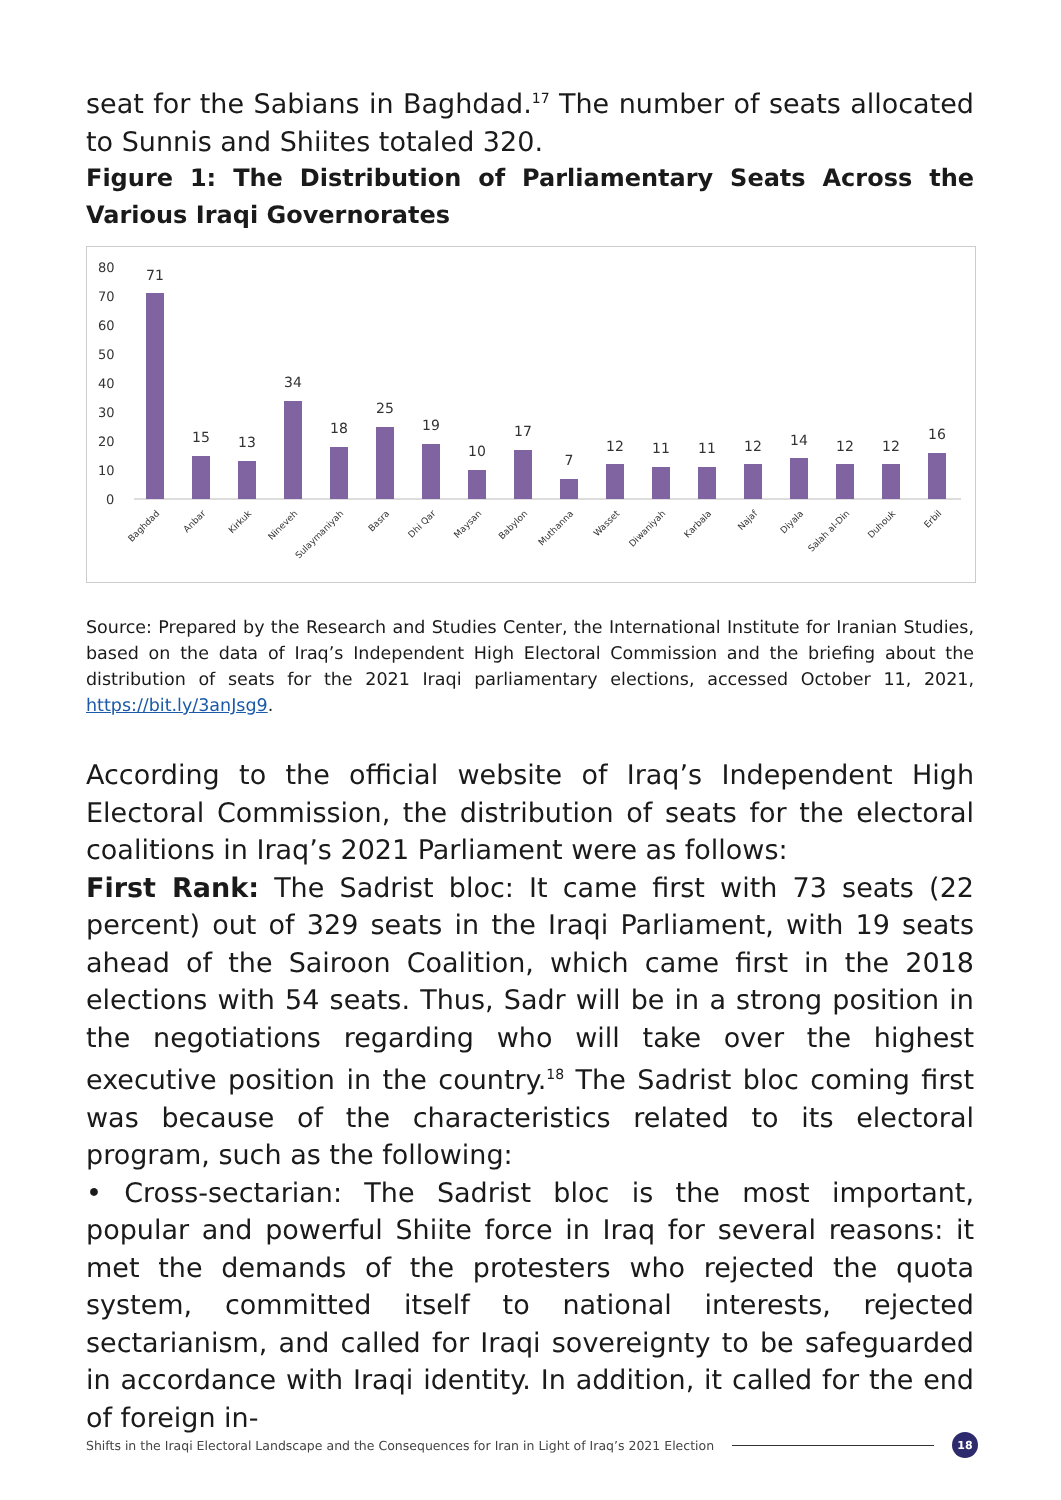seat for the Sabians in Baghdad.<sup>17</sup> The number of seats allocated to Sunnis and Shiites totaled 320.
Figure 1: The Distribution of Parliamentary Seats Across the Various Iraqi Governorates
80
70
60
50
40
30
20
10
0
71
15
13
34
18
25
19
10
17
7
12
11
11
12
14
12
12
16
Baghdad
Anbar
Kirkuk
Nineveh
Sulaymaniyah
Basra
Dhi Qar
Maysan
Babylon
Muthanna
Wasset
Diwaniyah
Karbala
Najaf
Diyala
Salah al-Din
Duhouk
Erbil
Source: Prepared by the Research and Studies Center, the International Institute for Iranian Studies, based on the data of Iraq’s Independent High Electoral Commission and the briefing about the distribution of seats for the 2021 Iraqi parliamentary elections, accessed October 11, 2021, https://bit.ly/3anJsg9.
According to the official website of Iraq’s Independent High Electoral Commission, the distribution of seats for the electoral coalitions in Iraq’s 2021 Parliament were as follows:
First Rank: The Sadrist bloc: It came first with 73 seats (22 percent) out of 329 seats in the Iraqi Parliament, with 19 seats ahead of the Sairoon Coalition, which came first in the 2018 elections with 54 seats. Thus, Sadr will be in a strong position in the negotiations regarding who will take over the highest executive position in the country.<sup>18</sup> The Sadrist bloc coming first was because of the characteristics related to its electoral program, such as the following:
• Cross-sectarian: The Sadrist bloc is the most important, popular and powerful Shiite force in Iraq for several reasons: it met the demands of the protesters who rejected the quota system, committed itself to national interests, rejected sectarianism, and called for Iraqi sovereignty to be safeguarded in accordance with Iraqi identity. In addition, it called for the end of foreign in-
Shifts in the Iraqi Electoral Landscape and the Consequences for Iran in Light of Iraq’s 2021 Election 18